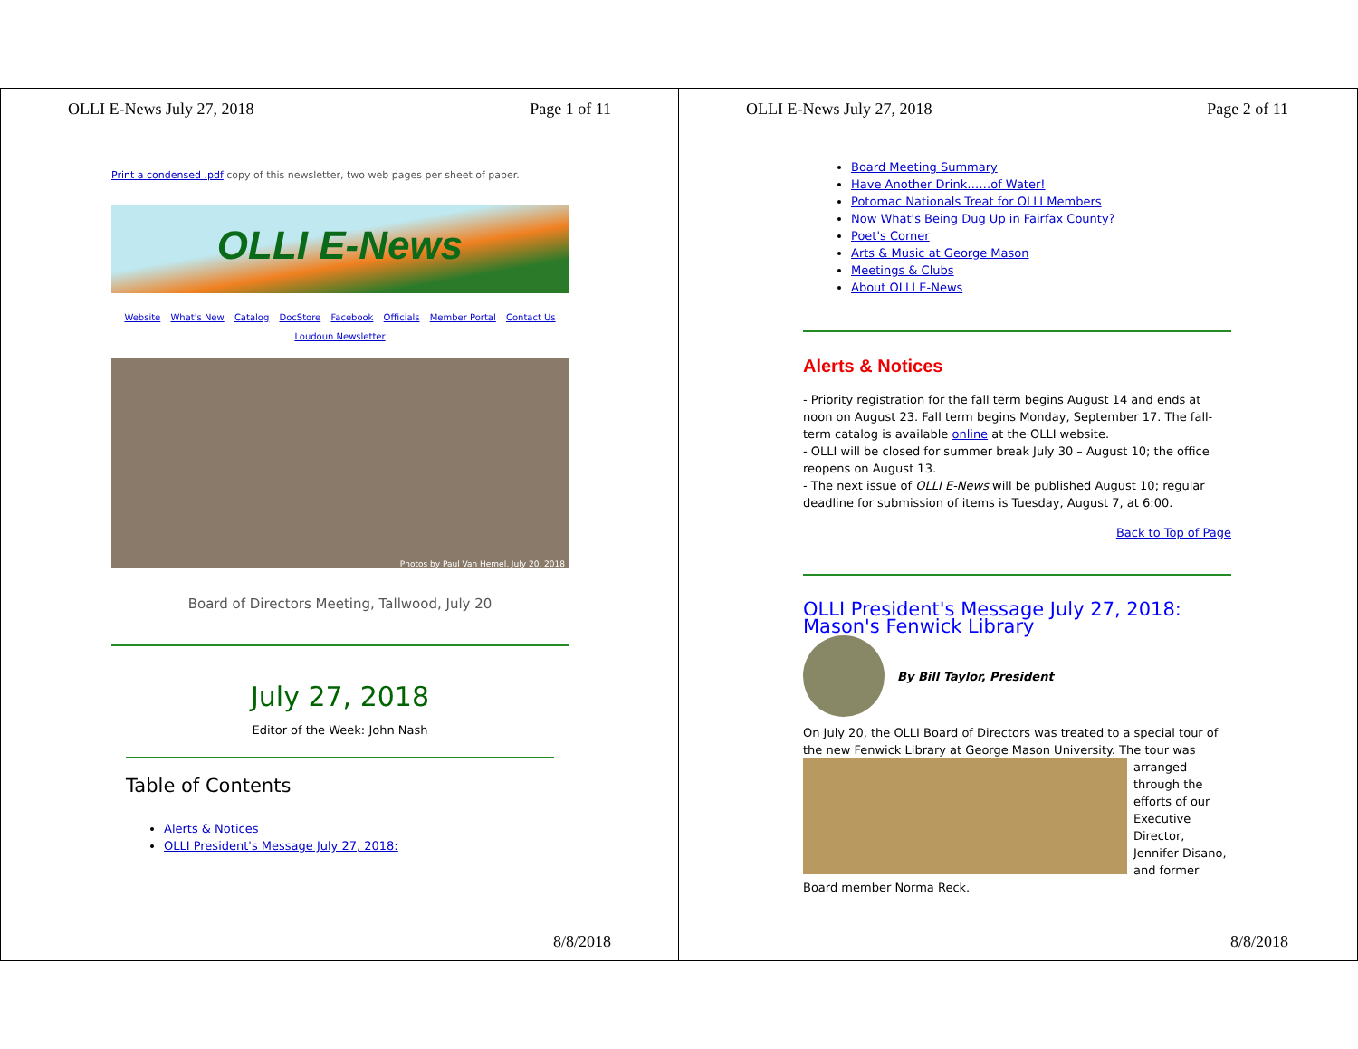OLLI E-News July 27, 2018 Page 1 of 11
Print a condensed .pdf copy of this newsletter, two web pages per sheet of paper.
OLLI E-News
Website What's New Catalog DocStore Facebook Officials Member Portal Contact Us
Loudoun Newsletter
Photos by Paul Van Hemel, July 20, 2018
Board of Directors Meeting, Tallwood, July 20
July 27, 2018
Editor of the Week: John Nash
Table of Contents
Alerts & Notices
OLLI President's Message July 27, 2018:
8/8/2018
OLLI E-News July 27, 2018 Page 2 of 11
Board Meeting Summary
Have Another Drink……of Water!
Potomac Nationals Treat for OLLI Members
Now What's Being Dug Up in Fairfax County?
Poet's Corner
Arts & Music at George Mason
Meetings & Clubs
About OLLI E-News
Alerts & Notices
- Priority registration for the fall term begins August 14 and ends at noon on August 23. Fall term begins Monday, September 17. The fall-term catalog is available online at the OLLI website.
- OLLI will be closed for summer break July 30 – August 10; the office reopens on August 13.
- The next issue of OLLI E-News will be published August 10; regular deadline for submission of items is Tuesday, August 7, at 6:00.
Back to Top of Page
OLLI President's Message July 27, 2018: Mason's Fenwick Library
By Bill Taylor, President
On July 20, the OLLI Board of Directors was treated to a special tour of the new Fenwick Library at George Mason University. The tour was
arranged through the efforts of our Executive Director, Jennifer Disano, and former
Board member Norma Reck.
8/8/2018